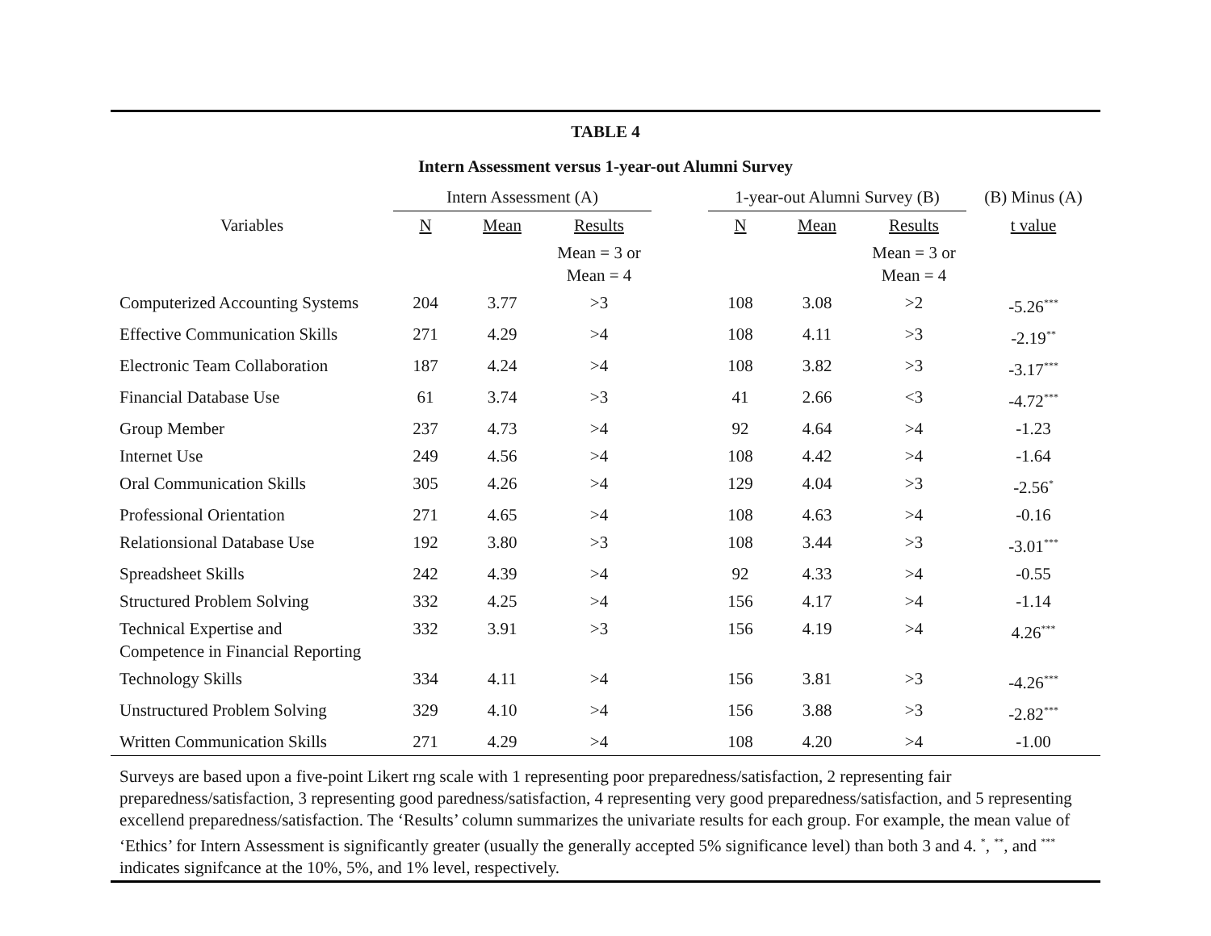TABLE 4
Intern Assessment versus 1-year-out Alumni Survey
| | Intern Assessment (A) | | | | 1-year-out Alumni Survey (B) | | | (B) Minus (A) |
| --- | --- | --- | --- | --- | --- | --- | --- | --- |
| Variables | N | Mean | Results | | N | Mean | Results | t value |
| | | | Mean = 3 or Mean = 4 | | | | Mean = 3 or Mean = 4 | |
| Computerized Accounting Systems | 204 | 3.77 | >3 | | 108 | 3.08 | >2 | -5.26<sup>***</sup> |
| Effective Communication Skills | 271 | 4.29 | >4 | | 108 | 4.11 | >3 | -2.19<sup>**</sup> |
| Electronic Team Collaboration | 187 | 4.24 | >4 | | 108 | 3.82 | >3 | -3.17<sup>***</sup> |
| Financial Database Use | 61 | 3.74 | >3 | | 41 | 2.66 | <3 | -4.72<sup>***</sup> |
| Group Member | 237 | 4.73 | >4 | | 92 | 4.64 | >4 | -1.23 |
| Internet Use | 249 | 4.56 | >4 | | 108 | 4.42 | >4 | -1.64 |
| Oral Communication Skills | 305 | 4.26 | >4 | | 129 | 4.04 | >3 | -2.56<sup>*</sup> |
| Professional Orientation | 271 | 4.65 | >4 | | 108 | 4.63 | >4 | -0.16 |
| Relationsional Database Use | 192 | 3.80 | >3 | | 108 | 3.44 | >3 | -3.01<sup>***</sup> |
| Spreadsheet Skills | 242 | 4.39 | >4 | | 92 | 4.33 | >4 | -0.55 |
| Structured Problem Solving | 332 | 4.25 | >4 | | 156 | 4.17 | >4 | -1.14 |
| Technical Expertise and Competence in Financial Reporting | 332 | 3.91 | >3 | | 156 | 4.19 | >4 | 4.26<sup>***</sup> |
| Technology Skills | 334 | 4.11 | >4 | | 156 | 3.81 | >3 | -4.26<sup>***</sup> |
| Unstructured Problem Solving | 329 | 4.10 | >4 | | 156 | 3.88 | >3 | -2.82<sup>***</sup> |
| Written Communication Skills | 271 | 4.29 | >4 | | 108 | 4.20 | >4 | -1.00 |
Surveys are based upon a five-point Likert rng scale with 1 representing poor preparedness/satisfaction, 2 representing fair preparedness/satisfaction, 3 representing good paredness/satisfaction, 4 representing very good preparedness/satisfaction, and 5 representing excellend preparedness/satisfaction. The ‘Results’ column summarizes the univariate results for each group. For example, the mean value of ‘Ethics’ for Intern Assessment is significantly greater (usually the generally accepted 5% significance level) than both 3 and 4. <sup>*</sup>, <sup>**</sup>, and <sup>***</sup> indicates signifcance at the 10%, 5%, and 1% level, respectively.